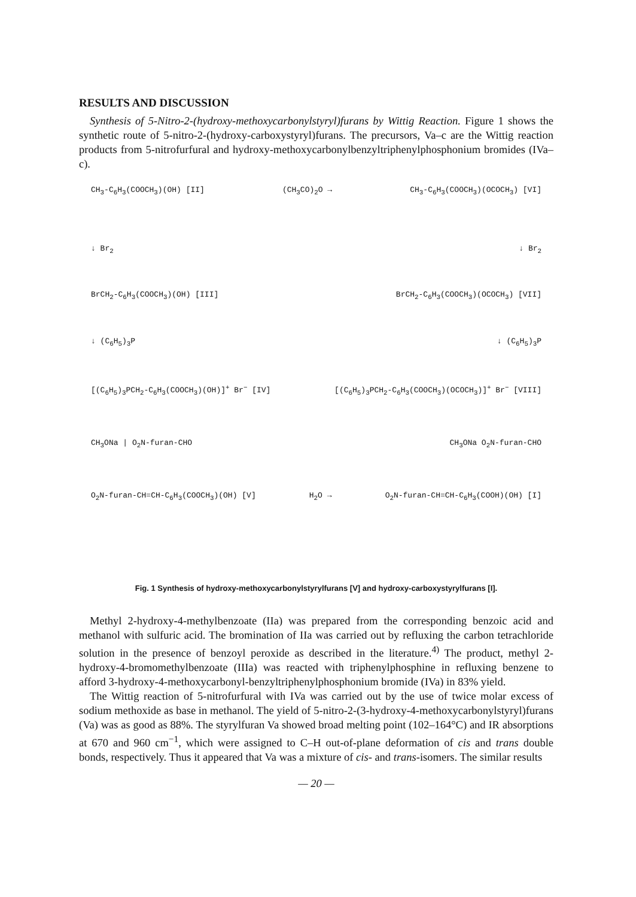RESULTS AND DISCUSSION
Synthesis of 5-Nitro-2-(hydroxy-methoxycarbonylstyryl)furans by Wittig Reaction. Figure 1 shows the synthetic route of 5-nitro-2-(hydroxy-carboxystyryl)furans. The precursors, Va–c are the Wittig reaction products from 5-nitrofurfural and hydroxy-methoxycarbonylbenzyltriphenylphosphonium bromides (IVa–c).
CH<sub>3</sub>-C<sub>6</sub>H<sub>3</sub>(COOCH<sub>3</sub>)(OH) [II] (CH<sub>3</sub>CO)<sub>2</sub>O → CH<sub>3</sub>-C<sub>6</sub>H<sub>3</sub>(COOCH<sub>3</sub>)(OCOCH<sub>3</sub>) [VI]
↓ Br<sub>2</sub> ↓ Br<sub>2</sub>
BrCH<sub>2</sub>-C<sub>6</sub>H<sub>3</sub>(COOCH<sub>3</sub>)(OH) [III] BrCH<sub>2</sub>-C<sub>6</sub>H<sub>3</sub>(COOCH<sub>3</sub>)(OCOCH<sub>3</sub>) [VII]
↓ (C<sub>6</sub>H<sub>5</sub>)<sub>3</sub>P ↓ (C<sub>6</sub>H<sub>5</sub>)<sub>3</sub>P
[(C<sub>6</sub>H<sub>5</sub>)<sub>3</sub>PCH<sub>2</sub>-C<sub>6</sub>H<sub>3</sub>(COOCH<sub>3</sub>)(OH)]<sup>+</sup> Br<sup>−</sup> [IV] [(C<sub>6</sub>H<sub>5</sub>)<sub>3</sub>PCH<sub>2</sub>-C<sub>6</sub>H<sub>3</sub>(COOCH<sub>3</sub>)(OCOCH<sub>3</sub>)]<sup>+</sup> Br<sup>−</sup> [VIII]
CH<sub>3</sub>ONa | O<sub>2</sub>N-furan-CHO CH<sub>3</sub>ONa O<sub>2</sub>N-furan-CHO
O<sub>2</sub>N-furan-CH=CH-C<sub>6</sub>H<sub>3</sub>(COOCH<sub>3</sub>)(OH) [V] H<sub>2</sub>O → O<sub>2</sub>N-furan-CH=CH-C<sub>6</sub>H<sub>3</sub>(COOH)(OH) [I]
Fig. 1 Synthesis of hydroxy-methoxycarbonylstyrylfurans [V] and hydroxy-carboxystyrylfurans [I].
Methyl 2-hydroxy-4-methylbenzoate (IIa) was prepared from the corresponding benzoic acid and methanol with sulfuric acid. The bromination of IIa was carried out by refluxing the carbon tetrachloride solution in the presence of benzoyl peroxide as described in the literature.<sup>4)</sup> The product, methyl 2-hydroxy-4-bromomethylbenzoate (IIIa) was reacted with triphenylphosphine in refluxing benzene to afford 3-hydroxy-4-methoxycarbonyl-benzyltriphenylphosphonium bromide (IVa) in 83% yield.
The Wittig reaction of 5-nitrofurfural with IVa was carried out by the use of twice molar excess of sodium methoxide as base in methanol. The yield of 5-nitro-2-(3-hydroxy-4-methoxycarbonylstyryl)furans (Va) was as good as 88%. The styrylfuran Va showed broad melting point (102–164°C) and IR absorptions at 670 and 960 cm<sup>−1</sup>, which were assigned to C–H out-of-plane deformation of cis and trans double bonds, respectively. Thus it appeared that Va was a mixture of cis- and trans-isomers. The similar results
— 20 —